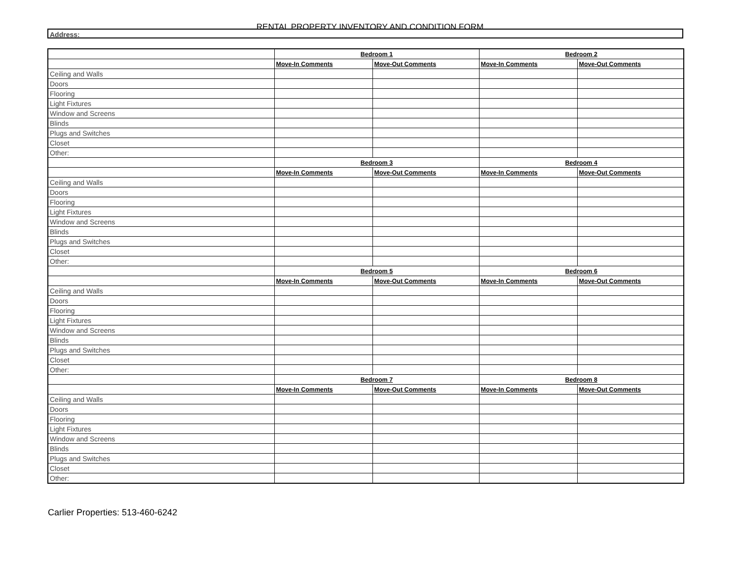RENTAL PROPERTY INVENTORY AND CONDITION FORM
Address:
| | Bedroom 1 | | Bedroom 2 | |
| | Move-In Comments | Move-Out Comments | Move-In Comments | Move-Out Comments |
| Ceiling and Walls | | | | |
| Doors | | | | |
| Flooring | | | | |
| Light Fixtures | | | | |
| Window and Screens | | | | |
| Blinds | | | | |
| Plugs and Switches | | | | |
| Closet | | | | |
| Other: | | | | |
| | Bedroom 3 | | Bedroom 4 | |
| | Move-In Comments | Move-Out Comments | Move-In Comments | Move-Out Comments |
| Ceiling and Walls | | | | |
| Doors | | | | |
| Flooring | | | | |
| Light Fixtures | | | | |
| Window and Screens | | | | |
| Blinds | | | | |
| Plugs and Switches | | | | |
| Closet | | | | |
| Other: | | | | |
| | Bedroom 5 | | Bedroom 6 | |
| | Move-In Comments | Move-Out Comments | Move-In Comments | Move-Out Comments |
| Ceiling and Walls | | | | |
| Doors | | | | |
| Flooring | | | | |
| Light Fixtures | | | | |
| Window and Screens | | | | |
| Blinds | | | | |
| Plugs and Switches | | | | |
| Closet | | | | |
| Other: | | | | |
| | Bedroom 7 | | Bedroom 8 | |
| | Move-In Comments | Move-Out Comments | Move-In Comments | Move-Out Comments |
| Ceiling and Walls | | | | |
| Doors | | | | |
| Flooring | | | | |
| Light Fixtures | | | | |
| Window and Screens | | | | |
| Blinds | | | | |
| Plugs and Switches | | | | |
| Closet | | | | |
| Other: | | | | |
Carlier Properties: 513-460-6242